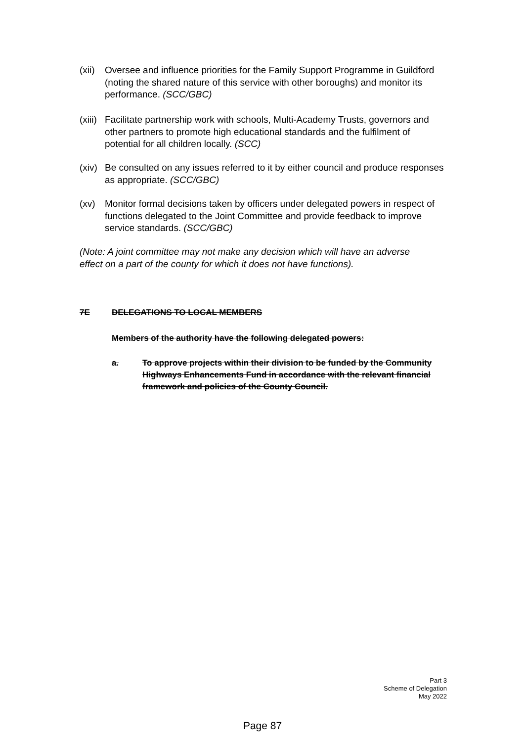(xii) Oversee and influence priorities for the Family Support Programme in Guildford (noting the shared nature of this service with other boroughs) and monitor its performance. (SCC/GBC)
(xiii) Facilitate partnership work with schools, Multi-Academy Trusts, governors and other partners to promote high educational standards and the fulfilment of potential for all children locally. (SCC)
(xiv) Be consulted on any issues referred to it by either council and produce responses as appropriate. (SCC/GBC)
(xv) Monitor formal decisions taken by officers under delegated powers in respect of functions delegated to the Joint Committee and provide feedback to improve service standards. (SCC/GBC)
(Note: A joint committee may not make any decision which will have an adverse
effect on a part of the county for which it does not have functions).
7E DELEGATIONS TO LOCAL MEMBERS
Members of the authority have the following delegated powers:
a. To approve projects within their division to be funded by the Community Highways Enhancements Fund in accordance with the relevant financial framework and policies of the County Council.
Part 3
Scheme of Delegation
May 2022
Page 87